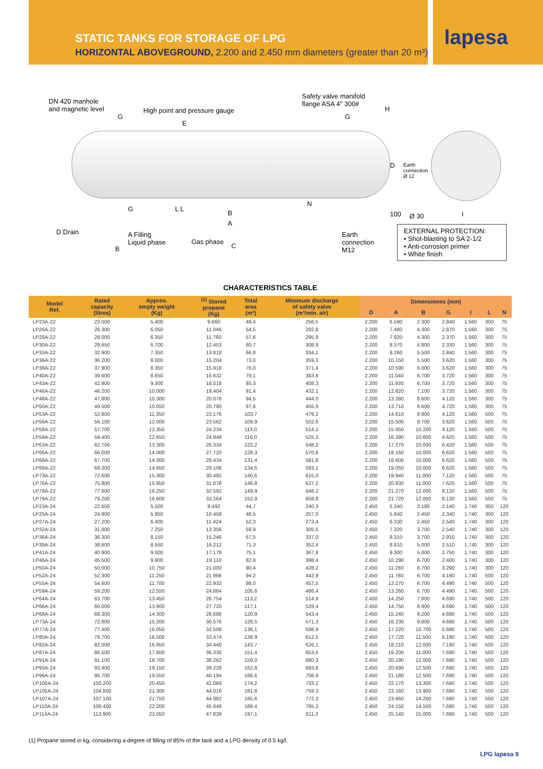STATIC TANKS FOR STORAGE OF LPG
HORIZONTAL ABOVEGROUND, 2.200 and 2.450 mm diameters (greater than 20 m³)
lapesa
DN 420 manhole
and magnetic level
G
High point and pressure gauge
E
Safety valve manifold
flange ASA 4" 300#
H
G
D Earth
connection
Ø 12
G L L
N
B
A
100 Ø 30 I
D Drain A Filling
Liquid phase
B
Gas phase
C
Earth
connection
M12
EXTERNAL PROTECTION:
• Shot-blasting to SA 2-1/2
• Anti-corrosion primer
• White finish
CHARACTERISTICS TABLE
| Model Ref. | Rated capacity (litres) | Approx. empty weight (Kg) | <sup>(1)</sup> Stored propane (Kg) | Total area (m²) | Minimum discharge of safety valve (m³/min. air) | Dimensiones (mm) | | | | | | |
| --- | --- | --- | --- | --- | --- | --- | --- | --- | --- | --- | --- | --- |
| | | | | | | D | A | B | G | I | L | N |
| LP23A-22 | 23.000 | 5.400 | 9.660 | 48,4 | 256,5 | 2.200 | 6.590 | 2.300 | 2.840 | 1.560 | 300 | 75 |
| LP26A-22 | 26.300 | 6.050 | 11.046 | 54,5 | 282,8 | 2.200 | 7.480 | 4.300 | 2.870 | 1.560 | 300 | 75 |
| LP28A-22 | 28.000 | 6.350 | 11.760 | 57,6 | 295,9 | 2.200 | 7.920 | 4.300 | 2.370 | 1.560 | 300 | 75 |
| LP30A-22 | 29.650 | 6.700 | 12.453 | 60,7 | 308,9 | 2.200 | 8.370 | 4.800 | 2.330 | 1.560 | 300 | 75 |
| LP33A-22 | 32.900 | 7.350 | 13.818 | 66,8 | 334,1 | 2.200 | 9.260 | 5.500 | 2.840 | 1.560 | 300 | 75 |
| LP36A-22 | 36.200 | 8.000 | 15.204 | 73,0 | 359,3 | 2.200 | 10.150 | 5.500 | 3.620 | 1.560 | 300 | 75 |
| LP38A-22 | 37.900 | 8.350 | 15.918 | 76,0 | 371,4 | 2.200 | 10.590 | 6.000 | 3.620 | 1.560 | 300 | 75 |
| LP40A-22 | 39.600 | 8.650 | 16.632 | 79,1 | 383,8 | 2.200 | 11.040 | 6.700 | 3.720 | 1.560 | 300 | 75 |
| LP43A-22 | 42.900 | 9.300 | 18.018 | 85,3 | 408,3 | 2.200 | 11.930 | 6.700 | 3.720 | 1.560 | 300 | 75 |
| LP46A-22 | 46.200 | 10.000 | 19.404 | 91,4 | 432,1 | 2.200 | 12.820 | 7.100 | 3.720 | 1.560 | 300 | 75 |
| LP48A-22 | 47.800 | 10.300 | 20.076 | 94,5 | 444,0 | 2.200 | 13.260 | 8.600 | 4.120 | 1.560 | 300 | 75 |
| LP50A-22 | 49.500 | 10.650 | 20.790 | 97,6 | 455,9 | 2.200 | 13.710 | 8.600 | 4.720 | 1.560 | 300 | 75 |
| LP53A-22 | 52.800 | 11.350 | 22.176 | 103,7 | 479,2 | 2.200 | 14.610 | 8.900 | 4.120 | 1.560 | 500 | 75 |
| LP56A-22 | 56.100 | 12.000 | 23.562 | 109,9 | 502,6 | 2.200 | 15.500 | 9.700 | 3.620 | 1.560 | 500 | 75 |
| LP58A-22 | 57.700 | 12.350 | 24.234 | 113,0 | 514,1 | 2.200 | 15.950 | 10.200 | 4.120 | 1.560 | 500 | 75 |
| LP59A-22 | 59.400 | 12.650 | 24.948 | 116,0 | 525,3 | 2.200 | 16.390 | 10.600 | 4.620 | 1.560 | 500 | 75 |
| LP63A-22 | 62.700 | 13.300 | 26.334 | 122,2 | 548,2 | 2.200 | 17.270 | 10.000 | 6.420 | 1.560 | 500 | 75 |
| LP66A-22 | 66.000 | 14.000 | 27.720 | 128,3 | 570,6 | 2.200 | 18.160 | 10.000 | 6.620 | 1.560 | 500 | 75 |
| LP68A-22 | 67.700 | 14.300 | 28.434 | 131,4 | 581,8 | 2.200 | 18.600 | 10.000 | 6.620 | 1.560 | 500 | 75 |
| LP69A-22 | 69.300 | 14.650 | 29.106 | 134,5 | 593,1 | 2.200 | 19.050 | 10.000 | 6.620 | 1.560 | 500 | 75 |
| LP73A-22 | 72.600 | 15.300 | 30.492 | 140,6 | 615,0 | 2.200 | 19.940 | 11.000 | 7.120 | 1.560 | 500 | 75 |
| LP76A-22 | 75.900 | 15.950 | 31.878 | 146,8 | 637,2 | 2.200 | 20.830 | 11.000 | 7.620 | 1.560 | 500 | 75 |
| LP78A-22 | 77.600 | 16.250 | 32.592 | 149,9 | 648,2 | 2.200 | 21.270 | 12.000 | 8.120 | 1.560 | 500 | 75 |
| LP79A-22 | 79.200 | 16.600 | 33.264 | 152,9 | 658,8 | 2.200 | 21.720 | 12.000 | 8.120 | 1.560 | 500 | 75 |
| LP23A-24 | 22.600 | 5.500 | 9.492 | 44,7 | 240,3 | 2.450 | 5.340 | 3.180 | 2.140 | 1.740 | 300 | 120 |
| LP25A-24 | 24.900 | 5.950 | 10.458 | 48,5 | 257,0 | 2.450 | 5.840 | 2.450 | 2.340 | 1.740 | 300 | 120 |
| LP27A-24 | 27.200 | 6.400 | 11.424 | 52,3 | 273,4 | 2.450 | 6.330 | 2.450 | 2.540 | 1.740 | 300 | 120 |
| LP32A-24 | 31.800 | 7.250 | 13.356 | 59,9 | 305,5 | 2.450 | 7.320 | 3.700 | 2.540 | 1.740 | 300 | 120 |
| LP36A-24 | 36.300 | 8.150 | 15.246 | 67,5 | 337,0 | 2.450 | 8.310 | 3.700 | 2.910 | 1.740 | 300 | 120 |
| LP39A-24 | 38.600 | 8.550 | 16.212 | 71,3 | 352,4 | 2.450 | 8.810 | 5.000 | 2.510 | 1.740 | 300 | 120 |
| LP41A-24 | 40.900 | 9.000 | 17.178 | 75,1 | 367,8 | 2.450 | 9.300 | 5.000 | 2.750 | 1.740 | 300 | 120 |
| LP46A-24 | 45.500 | 9.900 | 19.110 | 82,8 | 398,4 | 2.450 | 10.290 | 6.700 | 2.400 | 1.740 | 300 | 120 |
| LP50A-24 | 50.000 | 10.750 | 21.000 | 90,4 | 428,2 | 2.450 | 11.280 | 6.700 | 3.290 | 1.740 | 300 | 120 |
| LP52A-24 | 52.300 | 11.250 | 21.966 | 94,2 | 442,9 | 2.450 | 11.780 | 6.700 | 4.190 | 1.740 | 500 | 120 |
| LP55A-24 | 54.600 | 11.700 | 22.932 | 98,0 | 457,5 | 2.450 | 12.270 | 6.700 | 4.490 | 1.740 | 500 | 120 |
| LP59A-24 | 59.200 | 12.550 | 24.864 | 105,6 | 486,4 | 2.450 | 13.260 | 6.700 | 4.490 | 1.740 | 500 | 120 |
| LP64A-24 | 63.700 | 13.450 | 26.754 | 113,2 | 514,9 | 2.450 | 14.250 | 7.800 | 4.690 | 1.740 | 500 | 120 |
| LP66A-24 | 66.000 | 13.900 | 27.720 | 117,1 | 529,4 | 2.450 | 14.750 | 8.900 | 4.690 | 1.740 | 500 | 120 |
| LP68A-24 | 68.300 | 14.300 | 28.686 | 120,9 | 543,4 | 2.450 | 15.240 | 9.200 | 4.690 | 1.740 | 500 | 120 |
| LP73A-24 | 72.800 | 15.200 | 30.576 | 128,5 | 571,3 | 2.450 | 16.230 | 9.800 | 4.690 | 1.740 | 500 | 120 |
| LP77A-24 | 77.400 | 16.050 | 32.508 | 136,1 | 598,9 | 2.450 | 17.220 | 10.700 | 5.690 | 1.740 | 500 | 120 |
| LP80A-24 | 79.700 | 16.500 | 33.474 | 139,9 | 612,5 | 2.450 | 17.720 | 11.500 | 6.190 | 1.740 | 500 | 120 |
| LP82A-24 | 82.000 | 16.950 | 34.440 | 143,7 | 626,1 | 2.450 | 18.210 | 12.000 | 7.190 | 1.740 | 500 | 120 |
| LP87A-24 | 86.500 | 17.800 | 36.330 | 151,4 | 653,5 | 2.450 | 19.200 | 11.000 | 7.690 | 1.740 | 500 | 120 |
| LP91A-24 | 91.100 | 18.700 | 38.262 | 159,0 | 680,3 | 2.450 | 20.190 | 12.000 | 7.690 | 1.740 | 500 | 120 |
| LP93A-24 | 93.400 | 19.150 | 39.228 | 162,8 | 693,6 | 2.450 | 20.690 | 12.500 | 7.690 | 1.740 | 500 | 120 |
| LP96A-24 | 95.700 | 19.550 | 40.194 | 166,6 | 706,9 | 2.450 | 21.180 | 12.500 | 7.690 | 1.740 | 500 | 120 |
| LP100A-24 | 100.200 | 20.450 | 42.084 | 174,2 | 733,2 | 2.450 | 22.170 | 13.300 | 7.690 | 1.740 | 500 | 120 |
| LP105A-24 | 104.800 | 21.300 | 44.016 | 181,8 | 759,3 | 2.450 | 23.160 | 13.900 | 7.690 | 1.740 | 500 | 120 |
| LP107A-24 | 107.100 | 21.750 | 44.982 | 185,6 | 772,3 | 2.450 | 23.660 | 14.200 | 7.690 | 1.740 | 500 | 120 |
| LP110A-24 | 109.400 | 22.200 | 45.948 | 189,4 | 785,3 | 2.450 | 24.150 | 14.500 | 7.690 | 1.740 | 500 | 120 |
| LP114A-24 | 113.900 | 23.050 | 47.838 | 197,1 | 811,3 | 2.450 | 25.140 | 15.000 | 7.690 | 1.740 | 500 | 120 |
(1) Propane stored in kg, considering a degree of filling of 85% of the tank and a LPG density of 0.5 kg/l.
LPG lapesa 9